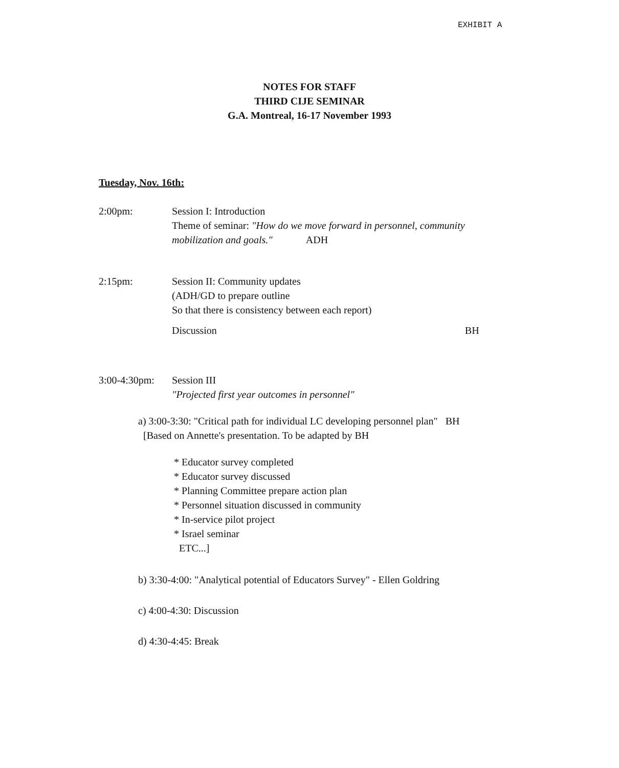EXHIBIT A
NOTES FOR STAFF
THIRD CIJE SEMINAR
G.A. Montreal, 16-17 November 1993
Tuesday, Nov. 16th:
2:00pm: Session I: Introduction
Theme of seminar: "How do we move forward in personnel, community mobilization and goals." ADH
2:15pm: Session II: Community updates
(ADH/GD to prepare outline
So that there is consistency between each report)
Discussion BH
3:00-4:30pm:
Session III
"Projected first year outcomes in personnel"
a) 3:00-3:30: "Critical path for individual LC developing personnel plan" BH
[Based on Annette's presentation. To be adapted by BH
* Educator survey completed
* Educator survey discussed
* Planning Committee prepare action plan
* Personnel situation discussed in community
* In-service pilot project
* Israel seminar
ETC...]
b) 3:30-4:00: "Analytical potential of Educators Survey" - Ellen Goldring
c) 4:00-4:30: Discussion
d) 4:30-4:45: Break